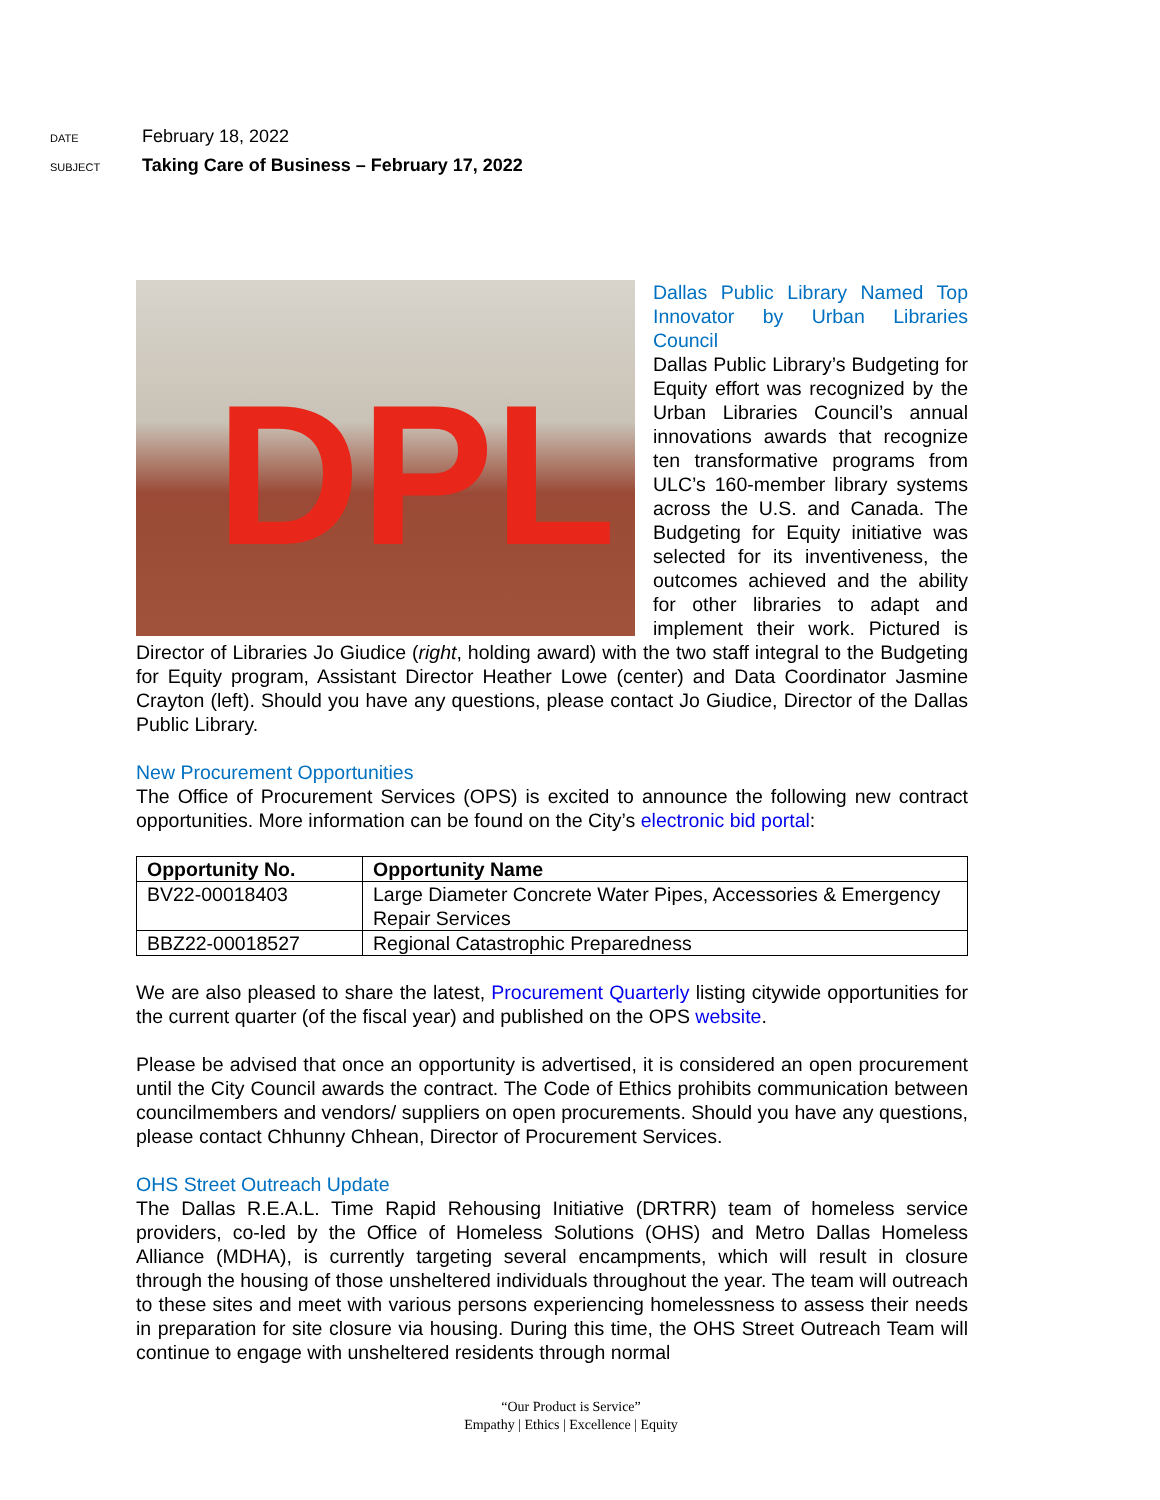DATE February 18, 2022
SUBJECT Taking Care of Business – February 17, 2022
DPL
Dallas Public Library Named Top Innovator by Urban Libraries Council
Dallas Public Library’s Budgeting for Equity effort was recognized by the Urban Libraries Council’s annual innovations awards that recognize ten transformative programs from ULC’s 160-member library systems across the U.S. and Canada. The Budgeting for Equity initiative was selected for its inventiveness, the outcomes achieved and the ability for other libraries to adapt and implement their work. Pictured is Director of Libraries Jo Giudice (right, holding award) with the two staff integral to the Budgeting for Equity program, Assistant Director Heather Lowe (center) and Data Coordinator Jasmine Crayton (left). Should you have any questions, please contact Jo Giudice, Director of the Dallas Public Library.
New Procurement Opportunities
The Office of Procurement Services (OPS) is excited to announce the following new contract opportunities. More information can be found on the City’s electronic bid portal:
| Opportunity No. | Opportunity Name |
| --- | --- |
| BV22-00018403 | Large Diameter Concrete Water Pipes, Accessories & Emergency Repair Services |
| BBZ22-00018527 | Regional Catastrophic Preparedness |
We are also pleased to share the latest, Procurement Quarterly listing citywide opportunities for the current quarter (of the fiscal year) and published on the OPS website.
Please be advised that once an opportunity is advertised, it is considered an open procurement until the City Council awards the contract. The Code of Ethics prohibits communication between councilmembers and vendors/ suppliers on open procurements. Should you have any questions, please contact Chhunny Chhean, Director of Procurement Services.
OHS Street Outreach Update
The Dallas R.E.A.L. Time Rapid Rehousing Initiative (DRTRR) team of homeless service providers, co-led by the Office of Homeless Solutions (OHS) and Metro Dallas Homeless Alliance (MDHA), is currently targeting several encampments, which will result in closure through the housing of those unsheltered individuals throughout the year. The team will outreach to these sites and meet with various persons experiencing homelessness to assess their needs in preparation for site closure via housing. During this time, the OHS Street Outreach Team will continue to engage with unsheltered residents through normal
“Our Product is Service”
Empathy | Ethics | Excellence | Equity